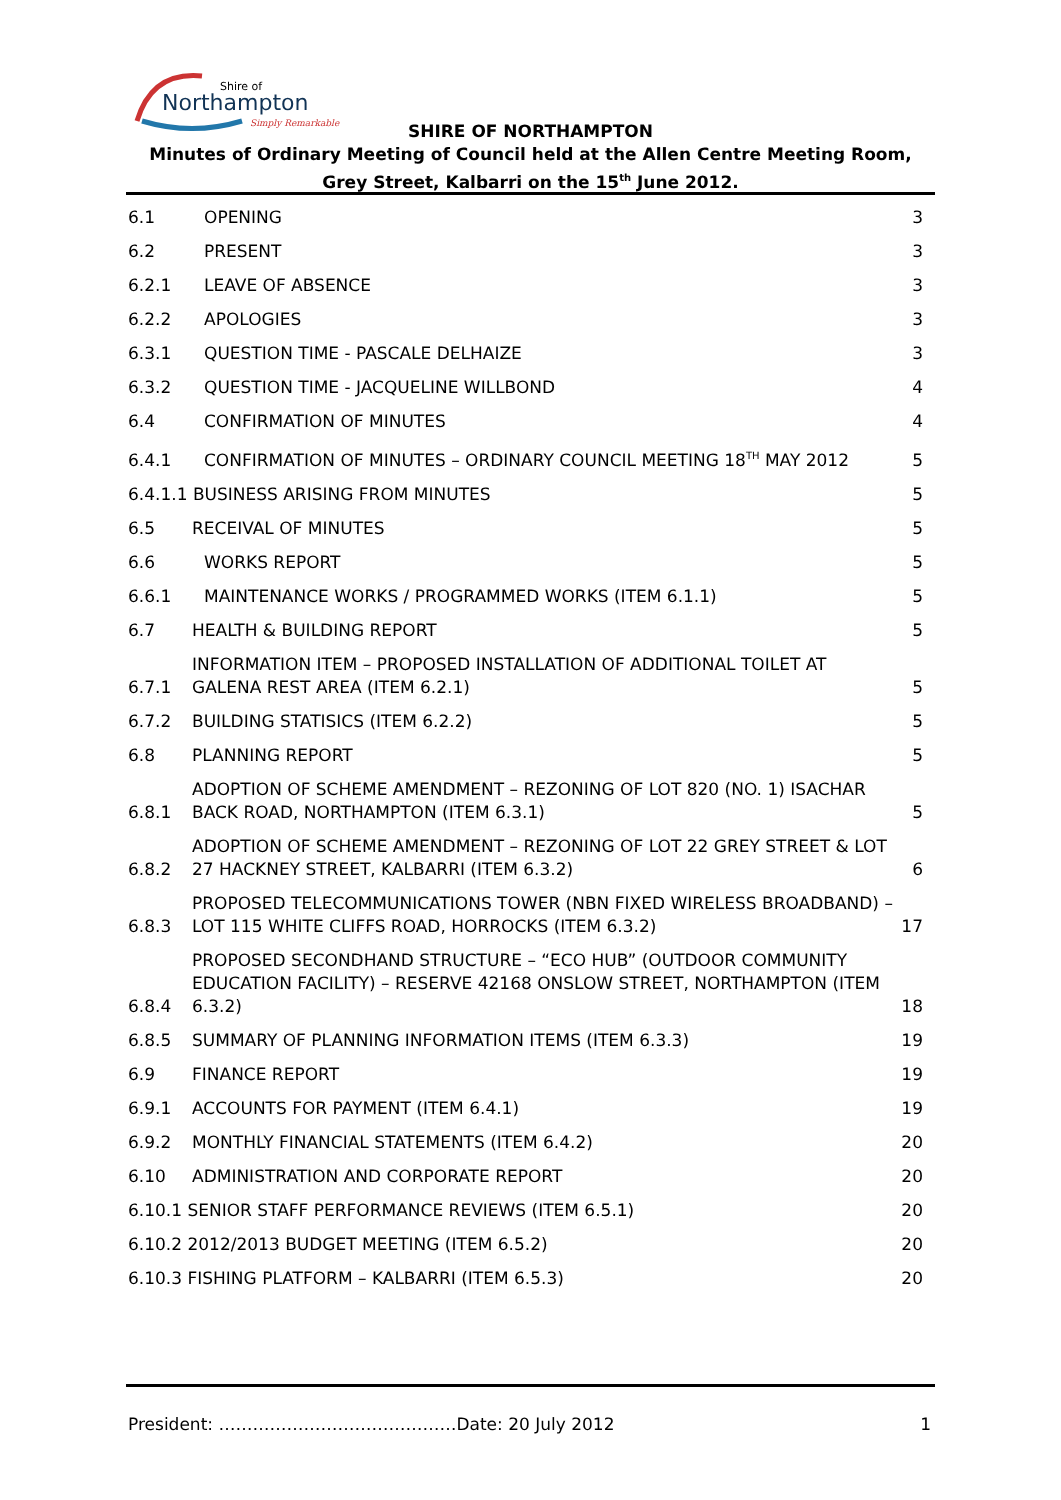Shire of
Northampton
Simply Remarkable
SHIRE OF NORTHAMPTON
Minutes of Ordinary Meeting of Council held at the Allen Centre Meeting Room, Grey Street, Kalbarri on the 15<sup>th</sup> June 2012.
6.1 OPENING 3
6.2 PRESENT 3
6.2.1 LEAVE OF ABSENCE 3
6.2.2 APOLOGIES 3
6.3.1 QUESTION TIME - PASCALE DELHAIZE 3
6.3.2 QUESTION TIME - JACQUELINE WILLBOND 4
6.4 CONFIRMATION OF MINUTES 4
6.4.1 CONFIRMATION OF MINUTES – ORDINARY COUNCIL MEETING 18<sup>TH</sup> MAY 2012 5
6.4.1.1 BUSINESS ARISING FROM MINUTES 5
6.5 RECEIVAL OF MINUTES 5
6.6 WORKS REPORT 5
6.6.1 MAINTENANCE WORKS / PROGRAMMED WORKS (ITEM 6.1.1) 5
6.7 HEALTH & BUILDING REPORT 5
6.7.1 INFORMATION ITEM – PROPOSED INSTALLATION OF ADDITIONAL TOILET AT GALENA REST AREA (ITEM 6.2.1) 5
6.7.2 BUILDING STATISICS (ITEM 6.2.2) 5
6.8 PLANNING REPORT 5
6.8.1 ADOPTION OF SCHEME AMENDMENT – REZONING OF LOT 820 (NO. 1) ISACHAR BACK ROAD, NORTHAMPTON (ITEM 6.3.1) 5
6.8.2 ADOPTION OF SCHEME AMENDMENT – REZONING OF LOT 22 GREY STREET & LOT 27 HACKNEY STREET, KALBARRI (ITEM 6.3.2) 6
6.8.3 PROPOSED TELECOMMUNICATIONS TOWER (NBN FIXED WIRELESS BROADBAND) – LOT 115 WHITE CLIFFS ROAD, HORROCKS (ITEM 6.3.2) 17
6.8.4 PROPOSED SECONDHAND STRUCTURE – “ECO HUB” (OUTDOOR COMMUNITY EDUCATION FACILITY) – RESERVE 42168 ONSLOW STREET, NORTHAMPTON (ITEM 6.3.2) 18
6.8.5 SUMMARY OF PLANNING INFORMATION ITEMS (ITEM 6.3.3) 19
6.9 FINANCE REPORT 19
6.9.1 ACCOUNTS FOR PAYMENT (ITEM 6.4.1) 19
6.9.2 MONTHLY FINANCIAL STATEMENTS (ITEM 6.4.2) 20
6.10 ADMINISTRATION AND CORPORATE REPORT 20
6.10.1 SENIOR STAFF PERFORMANCE REVIEWS (ITEM 6.5.1) 20
6.10.2 2012/2013 BUDGET MEETING (ITEM 6.5.2) 20
6.10.3 FISHING PLATFORM – KALBARRI (ITEM 6.5.3) 20
President: ……………………………………Date: 20 July 2012 1